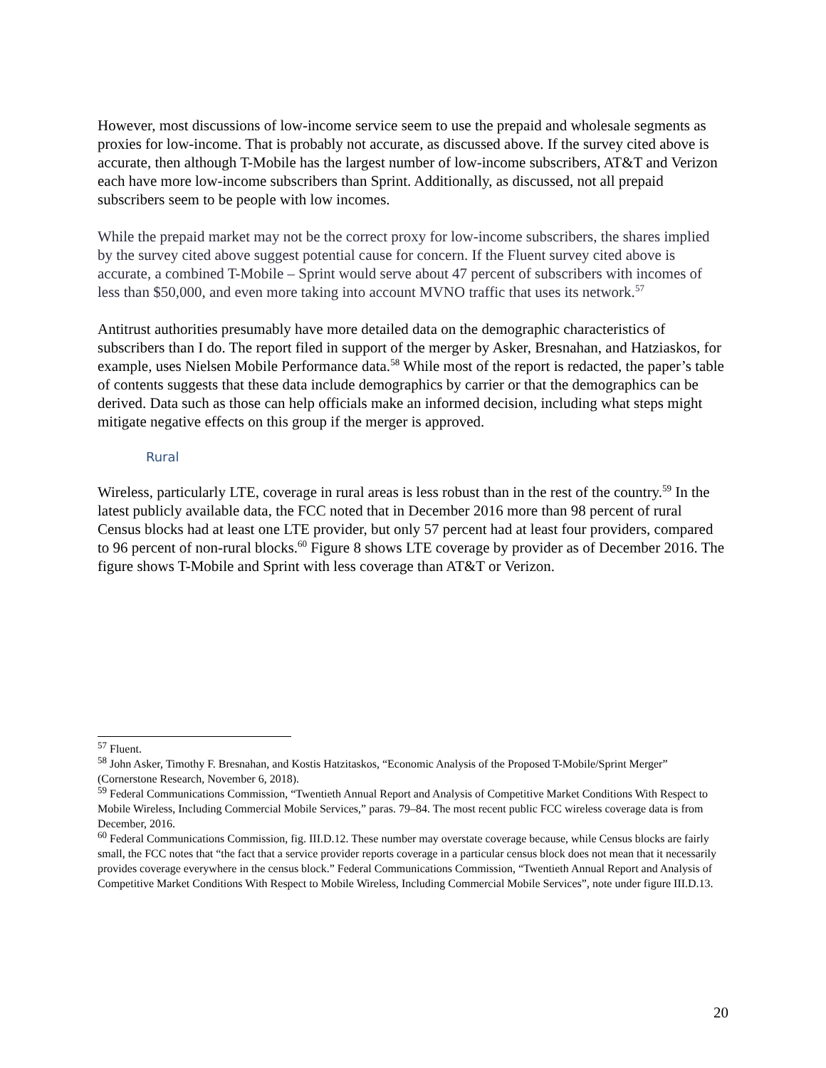However, most discussions of low-income service seem to use the prepaid and wholesale segments as proxies for low-income. That is probably not accurate, as discussed above. If the survey cited above is accurate, then although T-Mobile has the largest number of low-income subscribers, AT&T and Verizon each have more low-income subscribers than Sprint. Additionally, as discussed, not all prepaid subscribers seem to be people with low incomes.
While the prepaid market may not be the correct proxy for low-income subscribers, the shares implied by the survey cited above suggest potential cause for concern. If the Fluent survey cited above is accurate, a combined T-Mobile – Sprint would serve about 47 percent of subscribers with incomes of less than $50,000, and even more taking into account MVNO traffic that uses its network.<sup>57</sup>
Antitrust authorities presumably have more detailed data on the demographic characteristics of subscribers than I do. The report filed in support of the merger by Asker, Bresnahan, and Hatziaskos, for example, uses Nielsen Mobile Performance data.<sup>58</sup> While most of the report is redacted, the paper’s table of contents suggests that these data include demographics by carrier or that the demographics can be derived. Data such as those can help officials make an informed decision, including what steps might mitigate negative effects on this group if the merger is approved.
Rural
Wireless, particularly LTE, coverage in rural areas is less robust than in the rest of the country.<sup>59</sup> In the latest publicly available data, the FCC noted that in December 2016 more than 98 percent of rural Census blocks had at least one LTE provider, but only 57 percent had at least four providers, compared to 96 percent of non-rural blocks.<sup>60</sup> Figure 8 shows LTE coverage by provider as of December 2016. The figure shows T-Mobile and Sprint with less coverage than AT&T or Verizon.
<sup>57</sup> Fluent.
<sup>58</sup> John Asker, Timothy F. Bresnahan, and Kostis Hatzitaskos, “Economic Analysis of the Proposed T-Mobile/Sprint Merger” (Cornerstone Research, November 6, 2018).
<sup>59</sup> Federal Communications Commission, “Twentieth Annual Report and Analysis of Competitive Market Conditions With Respect to Mobile Wireless, Including Commercial Mobile Services,” paras. 79–84. The most recent public FCC wireless coverage data is from December, 2016.
<sup>60</sup> Federal Communications Commission, fig. III.D.12. These number may overstate coverage because, while Census blocks are fairly small, the FCC notes that “the fact that a service provider reports coverage in a particular census block does not mean that it necessarily provides coverage everywhere in the census block.” Federal Communications Commission, “Twentieth Annual Report and Analysis of Competitive Market Conditions With Respect to Mobile Wireless, Including Commercial Mobile Services”, note under figure III.D.13.
20